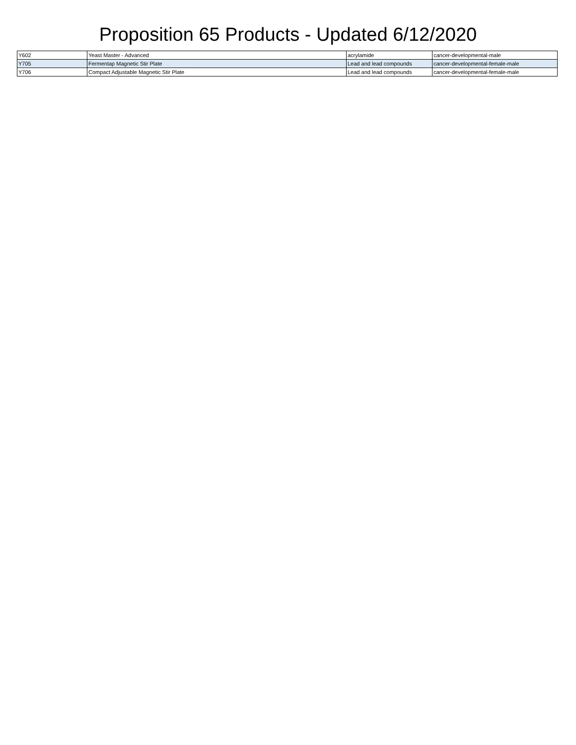Proposition 65 Products - Updated 6/12/2020
| Y602 | Yeast Master - Advanced | acrylamide | cancer-developmental-male |
| Y705 | Fermentap Magnetic Stir Plate | Lead and lead compounds | cancer-developmental-female-male |
| Y706 | Compact Adjustable Magnetic Stir Plate | Lead and lead compounds | cancer-developmental-female-male |